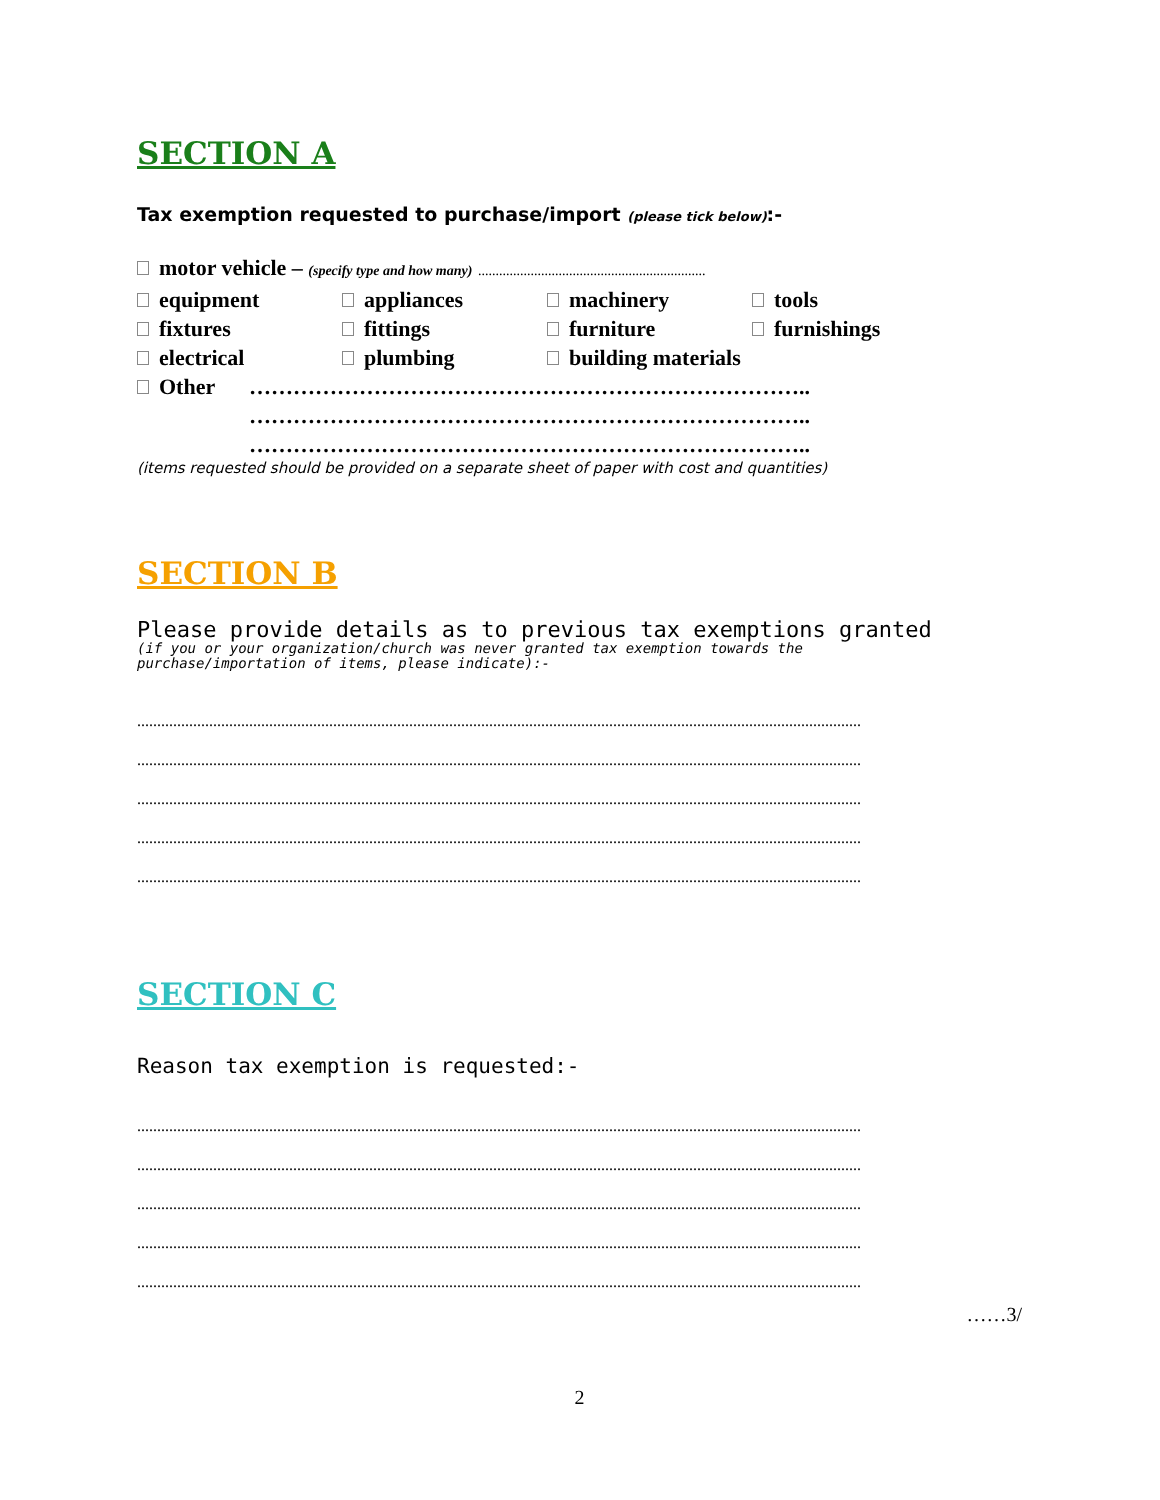SECTION A
Tax exemption requested to purchase/import (please tick below):-
motor vehicle – (specify type and how many) .................................................................
equipment appliances machinery tools
fixtures fittings furniture furnishings
electrical plumbing building materials
Other …………………………………………………………………..
…………………………………………………………………..
…………………………………………………………………..
(items requested should be provided on a separate sheet of paper with cost and quantities)
SECTION B
Please provide details as to previous tax exemptions granted
(if you or your organization/church was never granted tax exemption towards the
purchase/importation of items, please indicate):-
.....................................................................................................................................................................................
.....................................................................................................................................................................................
.....................................................................................................................................................................................
.....................................................................................................................................................................................
.....................................................................................................................................................................................
SECTION C
Reason tax exemption is requested:-
.....................................................................................................................................................................................
.....................................................................................................................................................................................
.....................................................................................................................................................................................
.....................................................................................................................................................................................
.....................................................................................................................................................................................
……3/
2